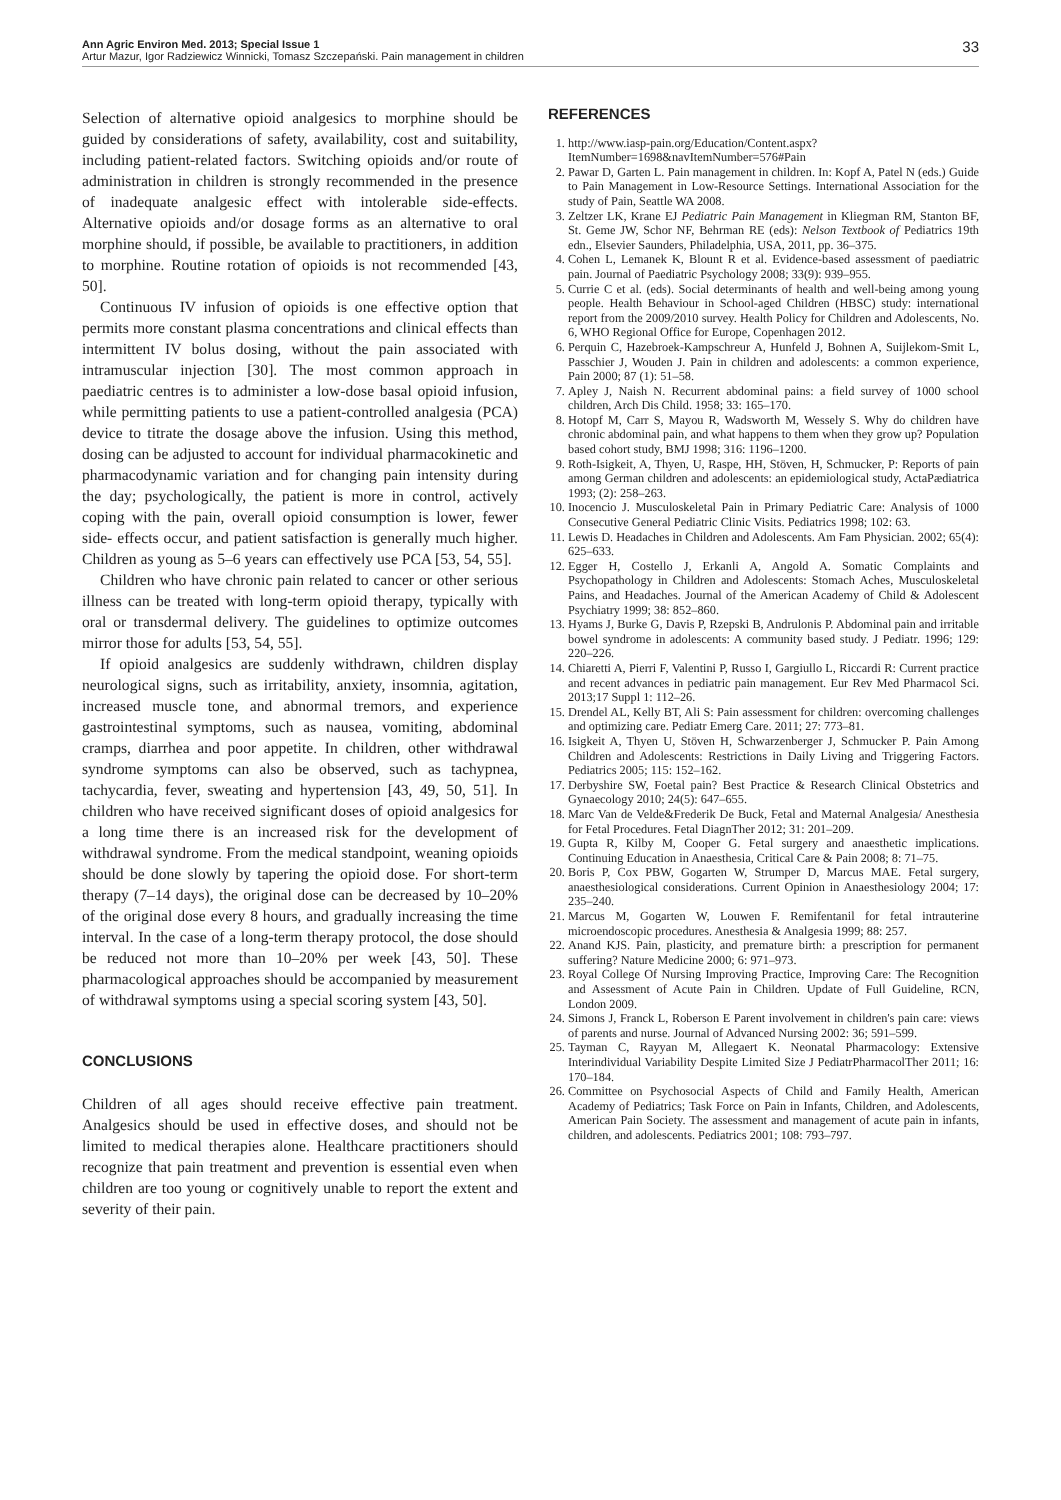Ann Agric Environ Med. 2013; Special Issue 1 33
Artur Mazur, Igor Radziewicz Winnicki, Tomasz Szczepański. Pain management in children
Selection of alternative opioid analgesics to morphine should be guided by considerations of safety, availability, cost and suitability, including patient-related factors. Switching opioids and/or route of administration in children is strongly recommended in the presence of inadequate analgesic effect with intolerable side-effects. Alternative opioids and/or dosage forms as an alternative to oral morphine should, if possible, be available to practitioners, in addition to morphine. Routine rotation of opioids is not recommended [43, 50].
Continuous IV infusion of opioids is one effective option that permits more constant plasma concentrations and clinical effects than intermittent IV bolus dosing, without the pain associated with intramuscular injection [30]. The most common approach in paediatric centres is to administer a low-dose basal opioid infusion, while permitting patients to use a patient-controlled analgesia (PCA) device to titrate the dosage above the infusion. Using this method, dosing can be adjusted to account for individual pharmacokinetic and pharmacodynamic variation and for changing pain intensity during the day; psychologically, the patient is more in control, actively coping with the pain, overall opioid consumption is lower, fewer side- effects occur, and patient satisfaction is generally much higher. Children as young as 5–6 years can effectively use PCA [53, 54, 55].
Children who have chronic pain related to cancer or other serious illness can be treated with long-term opioid therapy, typically with oral or transdermal delivery. The guidelines to optimize outcomes mirror those for adults [53, 54, 55].
If opioid analgesics are suddenly withdrawn, children display neurological signs, such as irritability, anxiety, insomnia, agitation, increased muscle tone, and abnormal tremors, and experience gastrointestinal symptoms, such as nausea, vomiting, abdominal cramps, diarrhea and poor appetite. In children, other withdrawal syndrome symptoms can also be observed, such as tachypnea, tachycardia, fever, sweating and hypertension [43, 49, 50, 51]. In children who have received significant doses of opioid analgesics for a long time there is an increased risk for the development of withdrawal syndrome. From the medical standpoint, weaning opioids should be done slowly by tapering the opioid dose. For short-term therapy (7–14 days), the original dose can be decreased by 10–20% of the original dose every 8 hours, and gradually increasing the time interval. In the case of a long-term therapy protocol, the dose should be reduced not more than 10–20% per week [43, 50]. These pharmacological approaches should be accompanied by measurement of withdrawal symptoms using a special scoring system [43, 50].
CONCLUSIONS
Children of all ages should receive effective pain treatment. Analgesics should be used in effective doses, and should not be limited to medical therapies alone. Healthcare practitioners should recognize that pain treatment and prevention is essential even when children are too young or cognitively unable to report the extent and severity of their pain.
REFERENCES
1. http://www.iasp-pain.org/Education/Content.aspx?ItemNumber=1698&navItemNumber=576#Pain
2. Pawar D, Garten L. Pain management in children. In: Kopf A, Patel N (eds.) Guide to Pain Management in Low-Resource Settings. International Association for the study of Pain, Seattle WA 2008.
3. Zeltzer LK, Krane EJ Pediatric Pain Management in Kliegman RM, Stanton BF, St. Geme JW, Schor NF, Behrman RE (eds): Nelson Textbook of Pediatrics 19th edn., Elsevier Saunders, Philadelphia, USA, 2011, pp. 36–375.
4. Cohen L, Lemanek K, Blount R et al. Evidence-based assessment of paediatric pain. Journal of Paediatric Psychology 2008; 33(9): 939–955.
5. Currie C et al. (eds). Social determinants of health and well-being among young people. Health Behaviour in School-aged Children (HBSC) study: international report from the 2009/2010 survey. Health Policy for Children and Adolescents, No. 6, WHO Regional Office for Europe, Copenhagen 2012.
6. Perquin C, Hazebroek-Kampschreur A, Hunfeld J, Bohnen A, Suijlekom-Smit L, Passchier J, Wouden J. Pain in children and adolescents: a common experience, Pain 2000; 87 (1): 51–58.
7. Apley J, Naish N. Recurrent abdominal pains: a field survey of 1000 school children, Arch Dis Child. 1958; 33: 165–170.
8. Hotopf M, Carr S, Mayou R, Wadsworth M, Wessely S. Why do children have chronic abdominal pain, and what happens to them when they grow up? Population based cohort study, BMJ 1998; 316: 1196–1200.
9. Roth-Isigkeit, A, Thyen, U, Raspe, HH, Stöven, H, Schmucker, P: Reports of pain among German children and adolescents: an epidemiological study, ActaPædiatrica 1993; (2): 258–263.
10. Inocencio J. Musculoskeletal Pain in Primary Pediatric Care: Analysis of 1000 Consecutive General Pediatric Clinic Visits. Pediatrics 1998; 102: 63.
11. Lewis D. Headaches in Children and Adolescents. Am Fam Physician. 2002; 65(4): 625–633.
12. Egger H, Costello J, Erkanli A, Angold A. Somatic Complaints and Psychopathology in Children and Adolescents: Stomach Aches, Musculoskeletal Pains, and Headaches. Journal of the American Academy of Child & Adolescent Psychiatry 1999; 38: 852–860.
13. Hyams J, Burke G, Davis P, Rzepski B, Andrulonis P. Abdominal pain and irritable bowel syndrome in adolescents: A community based study. J Pediatr. 1996; 129: 220–226.
14. Chiaretti A, Pierri F, Valentini P, Russo I, Gargiullo L, Riccardi R: Current practice and recent advances in pediatric pain management. Eur Rev Med Pharmacol Sci. 2013;17 Suppl 1: 112–26.
15. Drendel AL, Kelly BT, Ali S: Pain assessment for children: overcoming challenges and optimizing care. Pediatr Emerg Care. 2011; 27: 773–81.
16. Isigkeit A, Thyen U, Stöven H, Schwarzenberger J, Schmucker P. Pain Among Children and Adolescents: Restrictions in Daily Living and Triggering Factors. Pediatrics 2005; 115: 152–162.
17. Derbyshire SW, Foetal pain? Best Practice & Research Clinical Obstetrics and Gynaecology 2010; 24(5): 647–655.
18. Marc Van de Velde&Frederik De Buck, Fetal and Maternal Analgesia/ Anesthesia for Fetal Procedures. Fetal DiagnTher 2012; 31: 201–209.
19. Gupta R, Kilby M, Cooper G. Fetal surgery and anaesthetic implications. Continuing Education in Anaesthesia, Critical Care & Pain 2008; 8: 71–75.
20. Boris P, Cox PBW, Gogarten W, Strumper D, Marcus MAE. Fetal surgery, anaesthesiological considerations. Current Opinion in Anaesthesiology 2004; 17: 235–240.
21. Marcus M, Gogarten W, Louwen F. Remifentanil for fetal intrauterine microendoscopic procedures. Anesthesia & Analgesia 1999; 88: 257.
22. Anand KJS. Pain, plasticity, and premature birth: a prescription for permanent suffering? Nature Medicine 2000; 6: 971–973.
23. Royal College Of Nursing Improving Practice, Improving Care: The Recognition and Assessment of Acute Pain in Children. Update of Full Guideline, RCN, London 2009.
24. Simons J, Franck L, Roberson E Parent involvement in children's pain care: views of parents and nurse. Journal of Advanced Nursing 2002: 36; 591–599.
25. Tayman C, Rayyan M, Allegaert K. Neonatal Pharmacology: Extensive Interindividual Variability Despite Limited Size J PediatrPharmacolTher 2011; 16: 170–184.
26. Committee on Psychosocial Aspects of Child and Family Health, American Academy of Pediatrics; Task Force on Pain in Infants, Children, and Adolescents, American Pain Society. The assessment and management of acute pain in infants, children, and adolescents. Pediatrics 2001; 108: 793–797.